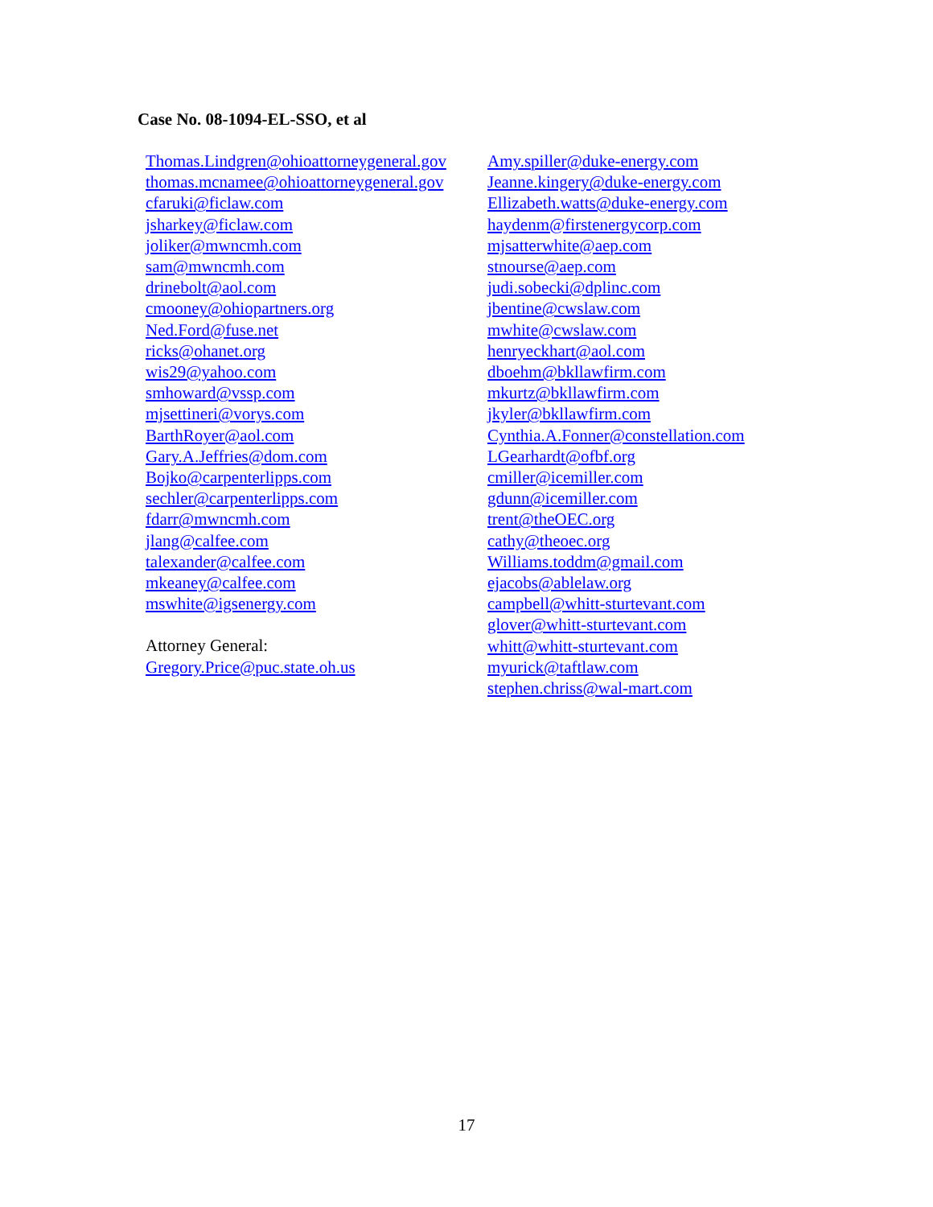Case No. 08-1094-EL-SSO, et al
Thomas.Lindgren@ohioattorneygeneral.gov
thomas.mcnamee@ohioattorneygeneral.gov
cfaruki@ficlaw.com
jsharkey@ficlaw.com
joliker@mwncmh.com
sam@mwncmh.com
drinebolt@aol.com
cmooney@ohiopartners.org
Ned.Ford@fuse.net
ricks@ohanet.org
wis29@yahoo.com
smhoward@vssp.com
mjsettineri@vorys.com
BarthRoyer@aol.com
Gary.A.Jeffries@dom.com
Bojko@carpenterlipps.com
sechler@carpenterlipps.com
fdarr@mwncmh.com
jlang@calfee.com
talexander@calfee.com
mkeaney@calfee.com
mswhite@igsenergy.com
Attorney General:
Gregory.Price@puc.state.oh.us
Amy.spiller@duke-energy.com
Jeanne.kingery@duke-energy.com
Ellizabeth.watts@duke-energy.com
haydenm@firstenergycorp.com
mjsatterwhite@aep.com
stnourse@aep.com
judi.sobecki@dplinc.com
jbentine@cwslaw.com
mwhite@cwslaw.com
henryeckhart@aol.com
dboehm@bkllawfirm.com
mkurtz@bkllawfirm.com
jkyler@bkllawfirm.com
Cynthia.A.Fonner@constellation.com
LGearhardt@ofbf.org
cmiller@icemiller.com
gdunn@icemiller.com
trent@theOEC.org
cathy@theoec.org
Williams.toddm@gmail.com
ejacobs@ablelaw.org
campbell@whitt-sturtevant.com
glover@whitt-sturtevant.com
whitt@whitt-sturtevant.com
myurick@taftlaw.com
stephen.chriss@wal-mart.com
17